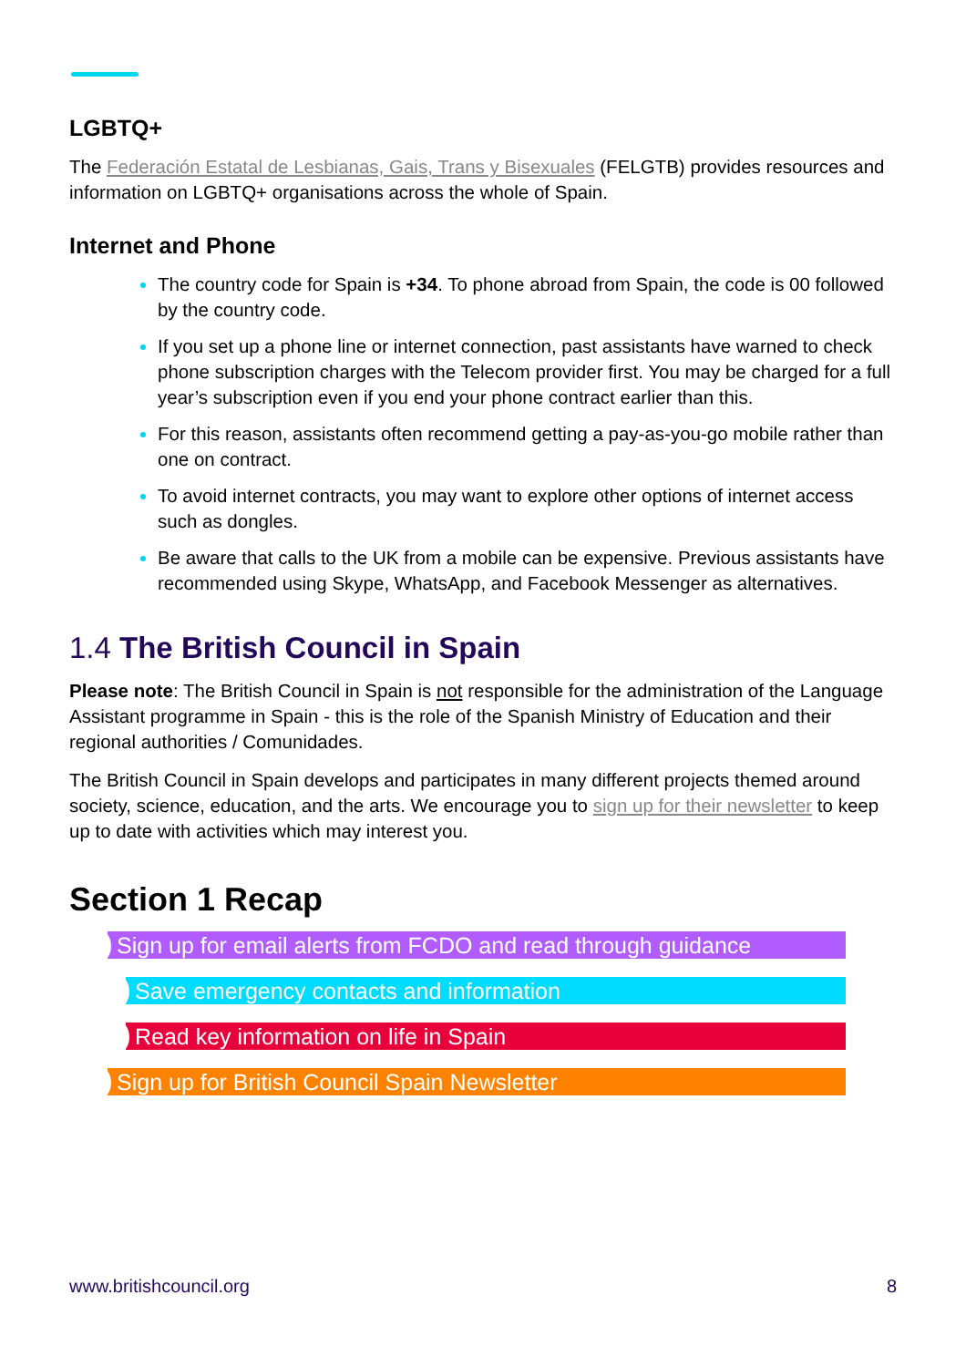LGBTQ+
The Federación Estatal de Lesbianas, Gais, Trans y Bisexuales (FELGTB) provides resources and information on LGBTQ+ organisations across the whole of Spain.
Internet and Phone
The country code for Spain is +34. To phone abroad from Spain, the code is 00 followed by the country code.
If you set up a phone line or internet connection, past assistants have warned to check phone subscription charges with the Telecom provider first. You may be charged for a full year’s subscription even if you end your phone contract earlier than this.
For this reason, assistants often recommend getting a pay-as-you-go mobile rather than one on contract.
To avoid internet contracts, you may want to explore other options of internet access such as dongles.
Be aware that calls to the UK from a mobile can be expensive. Previous assistants have recommended using Skype, WhatsApp, and Facebook Messenger as alternatives.
1.4 The British Council in Spain
Please note: The British Council in Spain is not responsible for the administration of the Language Assistant programme in Spain - this is the role of the Spanish Ministry of Education and their regional authorities / Comunidades.
The British Council in Spain develops and participates in many different projects themed around society, science, education, and the arts. We encourage you to sign up for their newsletter to keep up to date with activities which may interest you.
Section 1 Recap
Sign up for email alerts from FCDO and read through guidance
Save emergency contacts and information
Read key information on life in Spain
Sign up for British Council Spain Newsletter
www.britishcouncil.org 8